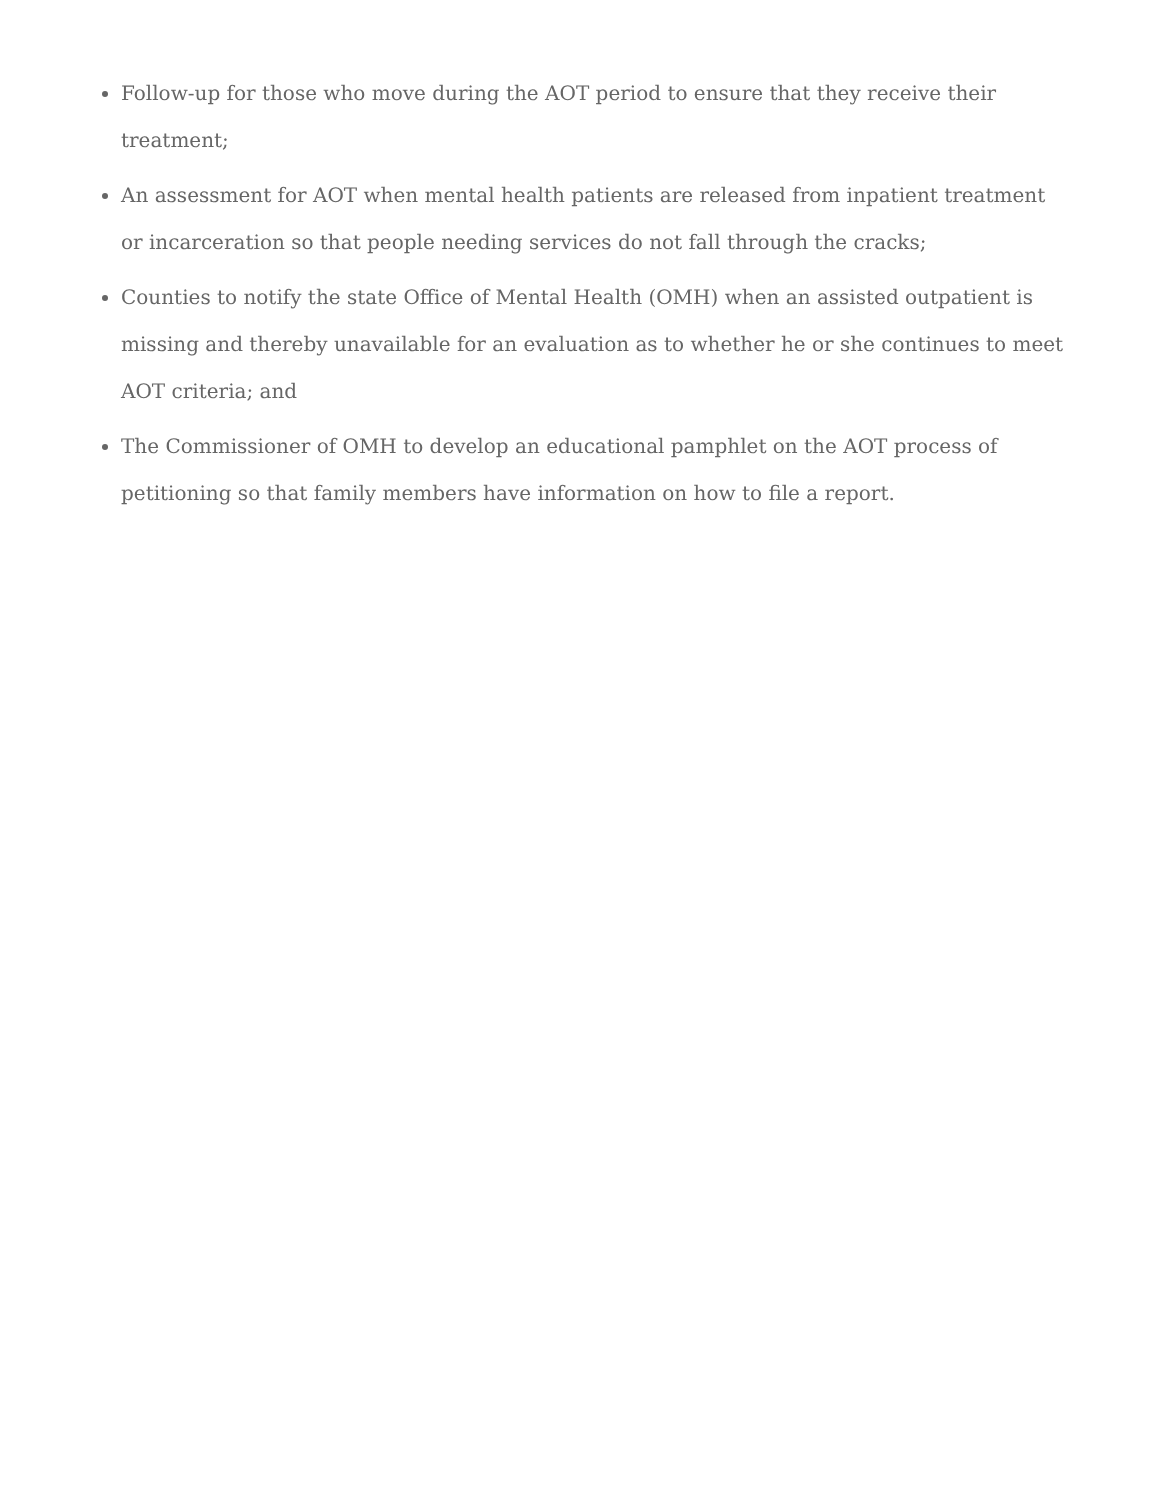Follow-up for those who move during the AOT period to ensure that they receive their treatment;
An assessment for AOT when mental health patients are released from inpatient treatment or incarceration so that people needing services do not fall through the cracks;
Counties to notify the state Office of Mental Health (OMH) when an assisted outpatient is missing and thereby unavailable for an evaluation as to whether he or she continues to meet AOT criteria; and
The Commissioner of OMH to develop an educational pamphlet on the AOT process of petitioning so that family members have information on how to file a report.